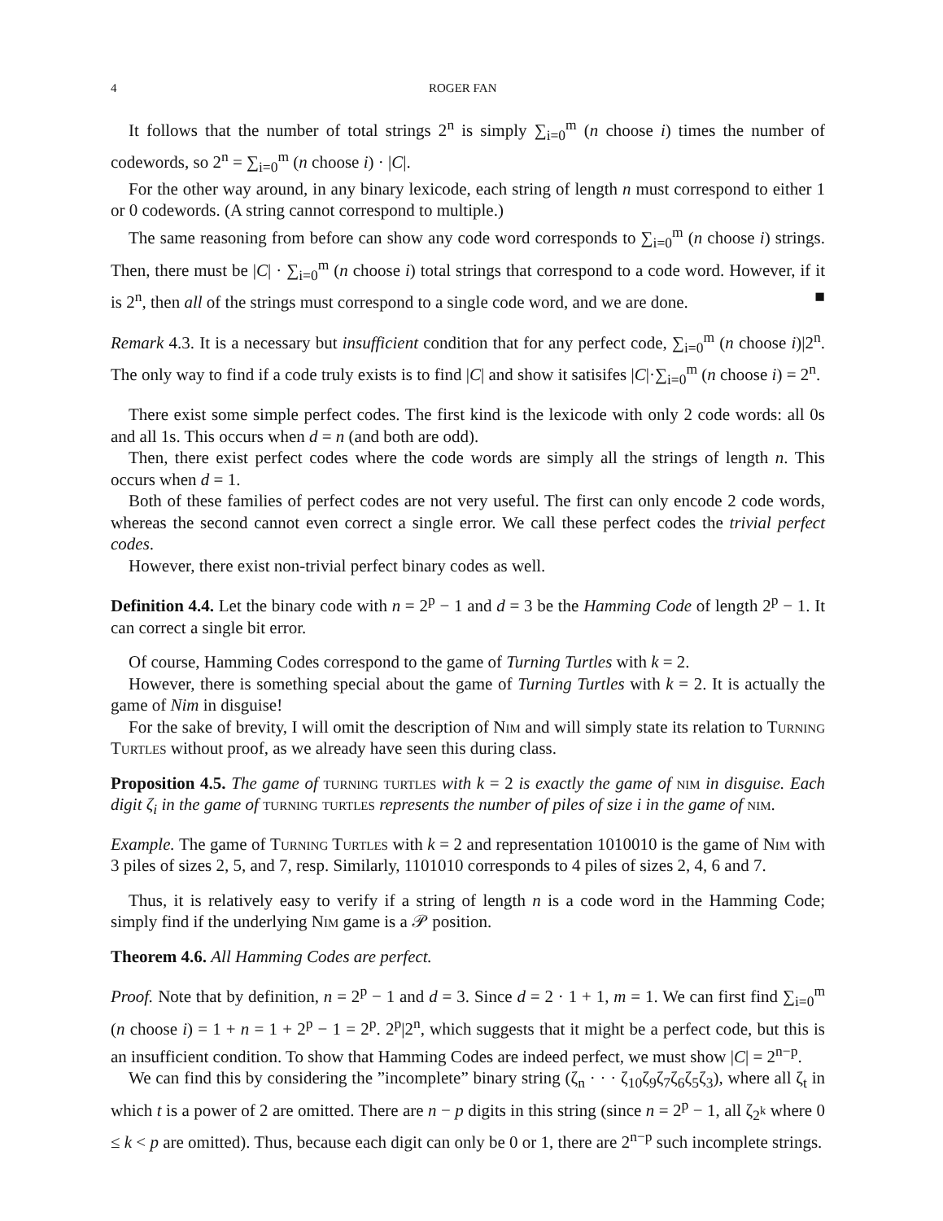4 ROGER FAN
It follows that the number of total strings 2<sup>n</sup> is simply ∑<sub>i=0</sub><sup>m</sup> (n choose i) times the number of codewords, so 2<sup>n</sup> = ∑<sub>i=0</sub><sup>m</sup> (n choose i) · |C|.
For the other way around, in any binary lexicode, each string of length n must correspond to either 1 or 0 codewords. (A string cannot correspond to multiple.)
The same reasoning from before can show any code word corresponds to ∑<sub>i=0</sub><sup>m</sup> (n choose i) strings. Then, there must be |C| · ∑<sub>i=0</sub><sup>m</sup> (n choose i) total strings that correspond to a code word. However, if it is 2<sup>n</sup>, then all of the strings must correspond to a single code word, and we are done. ■
Remark 4.3. It is a necessary but insufficient condition that for any perfect code, ∑<sub>i=0</sub><sup>m</sup> (n choose i)|2<sup>n</sup>. The only way to find if a code truly exists is to find |C| and show it satisifes |C|·∑<sub>i=0</sub><sup>m</sup> (n choose i) = 2<sup>n</sup>.
There exist some simple perfect codes. The first kind is the lexicode with only 2 code words: all 0s and all 1s. This occurs when d = n (and both are odd).
Then, there exist perfect codes where the code words are simply all the strings of length n. This occurs when d = 1.
Both of these families of perfect codes are not very useful. The first can only encode 2 code words, whereas the second cannot even correct a single error. We call these perfect codes the trivial perfect codes.
However, there exist non-trivial perfect binary codes as well.
Definition 4.4. Let the binary code with n = 2<sup>p</sup> − 1 and d = 3 be the Hamming Code of length 2<sup>p</sup> − 1. It can correct a single bit error.
Of course, Hamming Codes correspond to the game of Turning Turtles with k = 2.
However, there is something special about the game of Turning Turtles with k = 2. It is actually the game of Nim in disguise!
For the sake of brevity, I will omit the description of Nim and will simply state its relation to Turning Turtles without proof, as we already have seen this during class.
Proposition 4.5. The game of turning turtles with k = 2 is exactly the game of nim in disguise. Each digit ζ<sub>i</sub> in the game of turning turtles represents the number of piles of size i in the game of nim.
Example. The game of Turning Turtles with k = 2 and representation 1010010 is the game of Nim with 3 piles of sizes 2, 5, and 7, resp. Similarly, 1101010 corresponds to 4 piles of sizes 2, 4, 6 and 7.
Thus, it is relatively easy to verify if a string of length n is a code word in the Hamming Code; simply find if the underlying Nim game is a 𝒫 position.
Theorem 4.6. All Hamming Codes are perfect.
Proof. Note that by definition, n = 2<sup>p</sup> − 1 and d = 3. Since d = 2 · 1 + 1, m = 1. We can first find ∑<sub>i=0</sub><sup>m</sup> (n choose i) = 1 + n = 1 + 2<sup>p</sup> − 1 = 2<sup>p</sup>. 2<sup>p</sup>|2<sup>n</sup>, which suggests that it might be a perfect code, but this is an insufficient condition. To show that Hamming Codes are indeed perfect, we must show |C| = 2<sup>n−p</sup>.
We can find this by considering the ”incomplete” binary string (ζ<sub>n</sub> · · · ζ<sub>10</sub>ζ<sub>9</sub>ζ<sub>7</sub>ζ<sub>6</sub>ζ<sub>5</sub>ζ<sub>3</sub>), where all ζ<sub>t</sub> in which t is a power of 2 are omitted. There are n − p digits in this string (since n = 2<sup>p</sup> − 1, all ζ<sub>2<sup>k</sup></sub> where 0 ≤ k < p are omitted). Thus, because each digit can only be 0 or 1, there are 2<sup>n−p</sup> such incomplete strings.